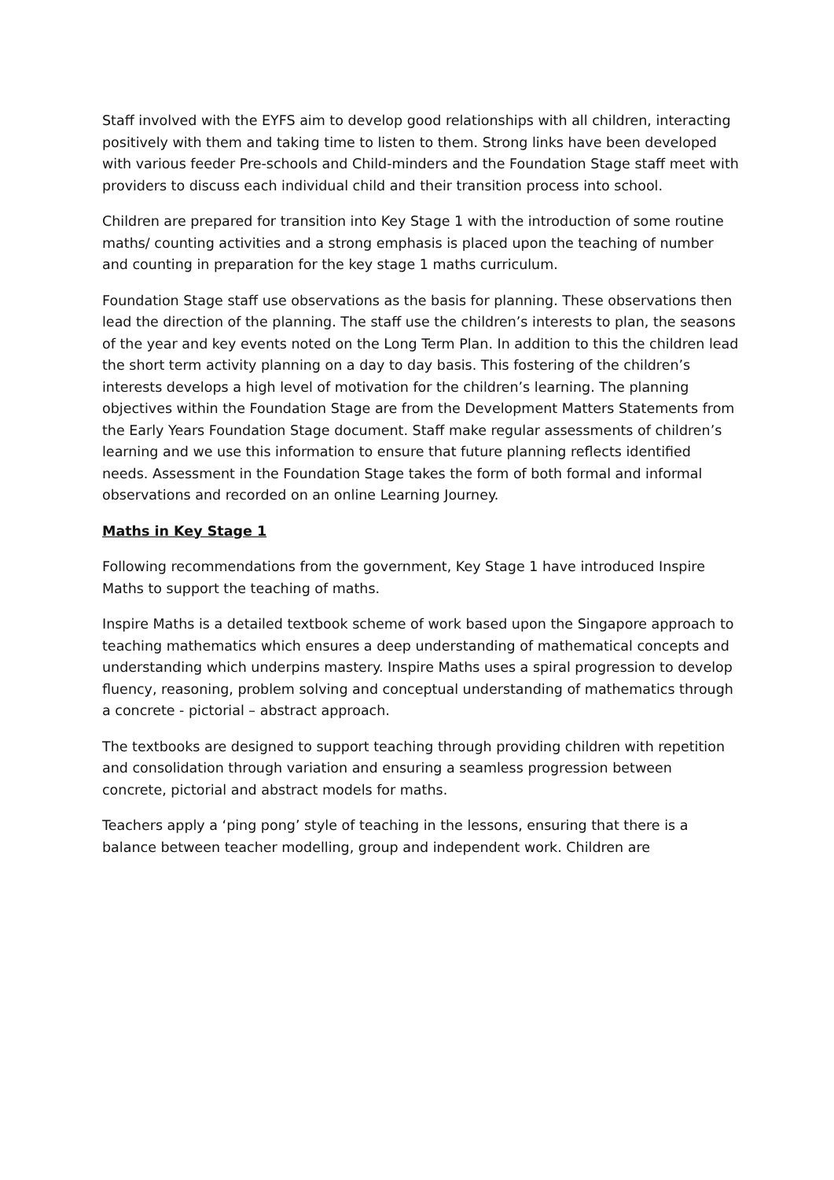Staff involved with the EYFS aim to develop good relationships with all children, interacting positively with them and taking time to listen to them. Strong links have been developed with various feeder Pre-schools and Child-minders and the Foundation Stage staff meet with providers to discuss each individual child and their transition process into school.
Children are prepared for transition into Key Stage 1 with the introduction of some routine maths/ counting activities and a strong emphasis is placed upon the teaching of number and counting in preparation for the key stage 1 maths curriculum.
Foundation Stage staff use observations as the basis for planning. These observations then lead the direction of the planning. The staff use the children’s interests to plan, the seasons of the year and key events noted on the Long Term Plan. In addition to this the children lead the short term activity planning on a day to day basis. This fostering of the children’s interests develops a high level of motivation for the children’s learning. The planning objectives within the Foundation Stage are from the Development Matters Statements from the Early Years Foundation Stage document. Staff make regular assessments of children’s learning and we use this information to ensure that future planning reflects identified needs. Assessment in the Foundation Stage takes the form of both formal and informal observations and recorded on an online Learning Journey.
Maths in Key Stage 1
Following recommendations from the government, Key Stage 1 have introduced Inspire Maths to support the teaching of maths.
Inspire Maths is a detailed textbook scheme of work based upon the Singapore approach to teaching mathematics which ensures a deep understanding of mathematical concepts and understanding which underpins mastery. Inspire Maths uses a spiral progression to develop fluency, reasoning, problem solving and conceptual understanding of mathematics through a concrete - pictorial – abstract approach.
The textbooks are designed to support teaching through providing children with repetition and consolidation through variation and ensuring a seamless progression between concrete, pictorial and abstract models for maths.
Teachers apply a ‘ping pong’ style of teaching in the lessons, ensuring that there is a balance between teacher modelling, group and independent work. Children are